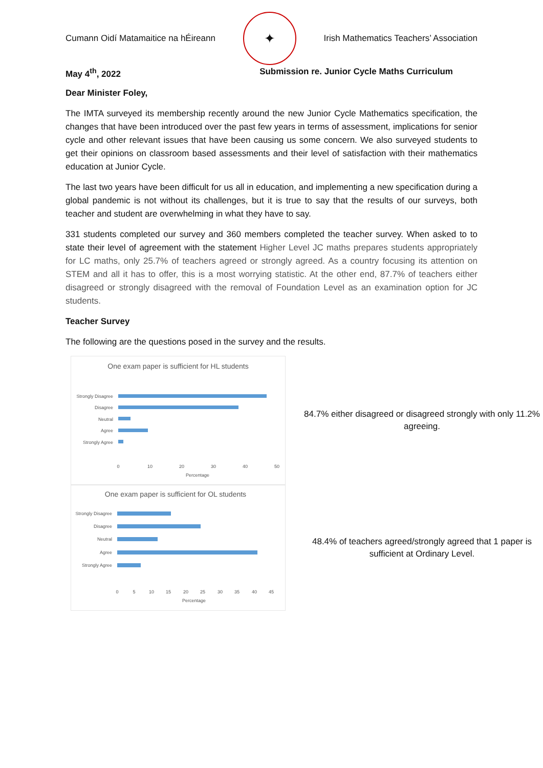Cumann Oidí Matamaitice na hÉireann
✦
Irish Mathematics Teachers’ Association
May 4<sup>th</sup>, 2022 Submission re. Junior Cycle Maths Curriculum
Dear Minister Foley,
The IMTA surveyed its membership recently around the new Junior Cycle Mathematics specification, the changes that have been introduced over the past few years in terms of assessment, implications for senior cycle and other relevant issues that have been causing us some concern. We also surveyed students to get their opinions on classroom based assessments and their level of satisfaction with their mathematics education at Junior Cycle.
The last two years have been difficult for us all in education, and implementing a new specification during a global pandemic is not without its challenges, but it is true to say that the results of our surveys, both teacher and student are overwhelming in what they have to say.
331 students completed our survey and 360 members completed the teacher survey. When asked to to state their level of agreement with the statement Higher Level JC maths prepares students appropriately for LC maths, only 25.7% of teachers agreed or strongly agreed. As a country focusing its attention on STEM and all it has to offer, this is a most worrying statistic. At the other end, 87.7% of teachers either disagreed or strongly disagreed with the removal of Foundation Level as an examination option for JC students.
Teacher Survey
The following are the questions posed in the survey and the results.
One exam paper is sufficient for HL students
Strongly Disagree
Disagree
Neutral
Agree
Strongly Agree
0
10
20
30
40
50
Percentage
84.7% either disagreed or disagreed strongly with only 11.2% agreeing.
One exam paper is sufficient for OL students
Strongly Disagree
Disagree
Neutral
Agree
Strongly Agree
0
5
10
15
20
25
30
35
40
45
Percentage
48.4% of teachers agreed/strongly agreed that 1 paper is sufficient at Ordinary Level.